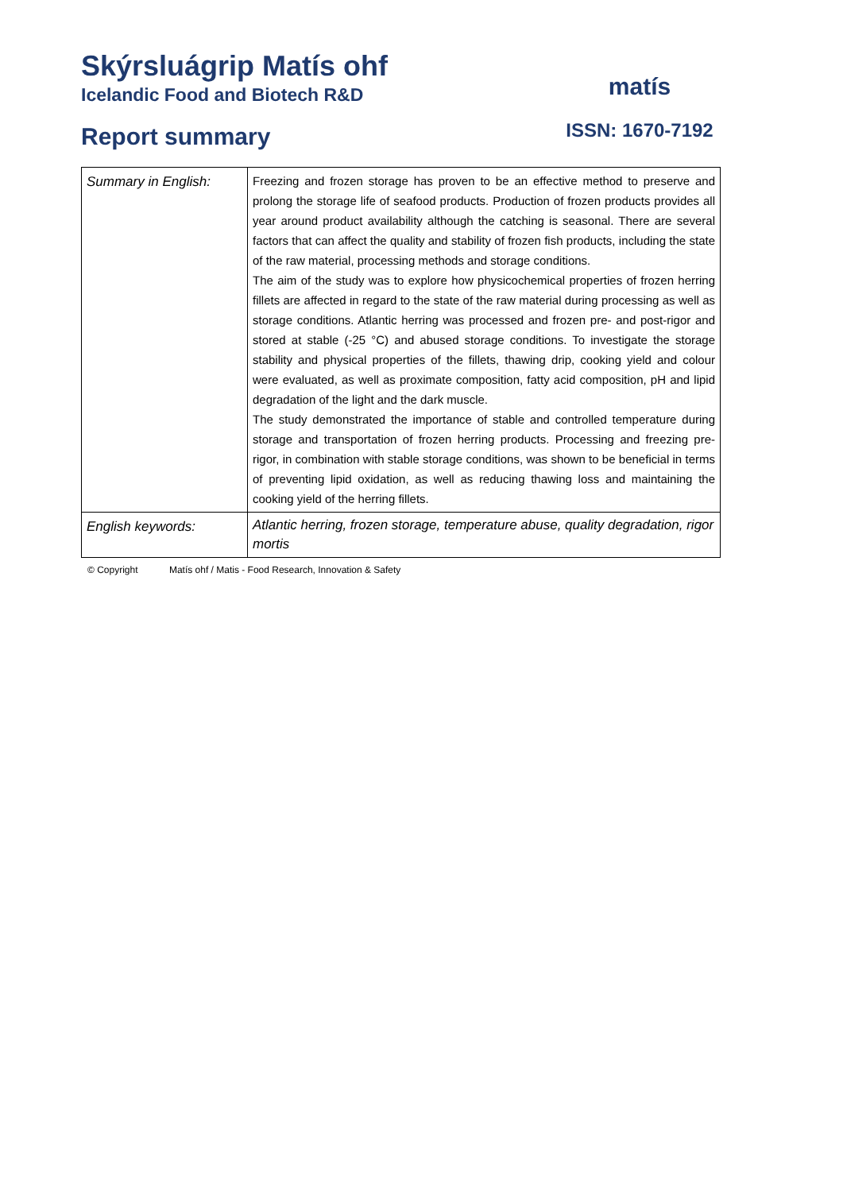Skýrsluágrip Matís ohf
Icelandic Food and Biotech R&D
Report summary
matís
ISSN: 1670-7192
| Summary in English: | Freezing and frozen storage has proven to be an effective method to preserve and prolong the storage life of seafood products. Production of frozen products provides all year around product availability although the catching is seasonal. There are several factors that can affect the quality and stability of frozen fish products, including the state of the raw material, processing methods and storage conditions. The aim of the study was to explore how physicochemical properties of frozen herring fillets are affected in regard to the state of the raw material during processing as well as storage conditions. Atlantic herring was processed and frozen pre- and post-rigor and stored at stable (-25 °C) and abused storage conditions. To investigate the storage stability and physical properties of the fillets, thawing drip, cooking yield and colour were evaluated, as well as proximate composition, fatty acid composition, pH and lipid degradation of the light and the dark muscle. The study demonstrated the importance of stable and controlled temperature during storage and transportation of frozen herring products. Processing and freezing pre-rigor, in combination with stable storage conditions, was shown to be beneficial in terms of preventing lipid oxidation, as well as reducing thawing loss and maintaining the cooking yield of the herring fillets. |
| English keywords: | Atlantic herring, frozen storage, temperature abuse, quality degradation, rigor mortis |
© Copyright Matís ohf / Matis - Food Research, Innovation & Safety